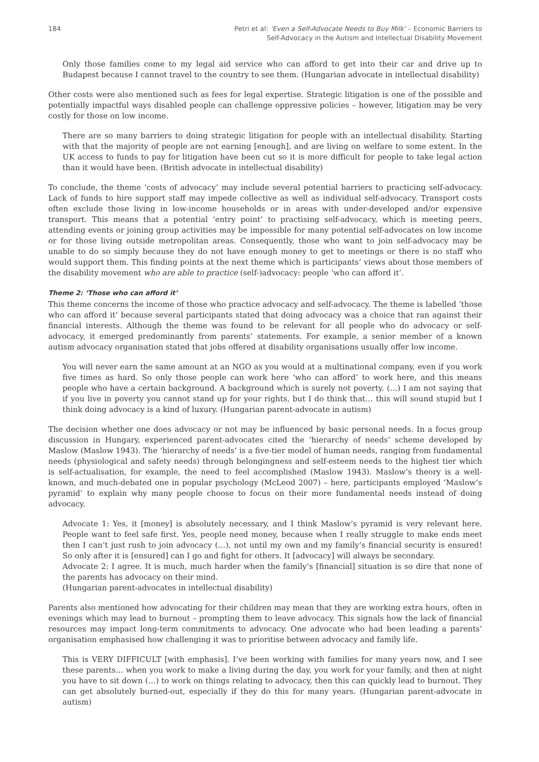184 Petri et al: ‘Even a Self-Advocate Needs to Buy Milk’ – Economic Barriers to
Self-Advocacy in the Autism and Intellectual Disability Movement
Only those families come to my legal aid service who can afford to get into their car and drive up to Budapest because I cannot travel to the country to see them. (Hungarian advocate in intellectual disability)
Other costs were also mentioned such as fees for legal expertise. Strategic litigation is one of the possible and potentially impactful ways disabled people can challenge oppressive policies – however, litigation may be very costly for those on low income.
There are so many barriers to doing strategic litigation for people with an intellectual disability. Starting with that the majority of people are not earning [enough], and are living on welfare to some extent. In the UK access to funds to pay for litigation have been cut so it is more difficult for people to take legal action than it would have been. (British advocate in intellectual disability)
To conclude, the theme ‘costs of advocacy’ may include several potential barriers to practicing self-advocacy. Lack of funds to hire support staff may impede collective as well as individual self-advocacy. Transport costs often exclude those living in low-income households or in areas with under-developed and/or expensive transport. This means that a potential ‘entry point’ to practising self-advocacy, which is meeting peers, attending events or joining group activities may be impossible for many potential self-advocates on low income or for those living outside metropolitan areas. Consequently, those who want to join self-advocacy may be unable to do so simply because they do not have enough money to get to meetings or there is no staff who would support them. This finding points at the next theme which is participants’ views about those members of the disability movement who are able to practice (self-)advocacy: people ‘who can afford it’.
Theme 2: ‘Those who can afford it’
This theme concerns the income of those who practice advocacy and self-advocacy. The theme is labelled ‘those who can afford it’ because several participants stated that doing advocacy was a choice that ran against their financial interests. Although the theme was found to be relevant for all people who do advocacy or self-advocacy, it emerged predominantly from parents’ statements. For example, a senior member of a known autism advocacy organisation stated that jobs offered at disability organisations usually offer low income.
You will never earn the same amount at an NGO as you would at a multinational company, even if you work five times as hard. So only those people can work here ‘who can afford’ to work here, and this means people who have a certain background. A background which is surely not poverty. (…) I am not saying that if you live in poverty you cannot stand up for your rights, but I do think that… this will sound stupid but I think doing advocacy is a kind of luxury. (Hungarian parent-advocate in autism)
The decision whether one does advocacy or not may be influenced by basic personal needs. In a focus group discussion in Hungary, experienced parent-advocates cited the ‘hierarchy of needs’ scheme developed by Maslow (Maslow 1943). The ‘hierarchy of needs’ is a five-tier model of human needs, ranging from fundamental needs (physiological and safety needs) through belongingness and self-esteem needs to the highest tier which is self-actualisation, for example, the need to feel accomplished (Maslow 1943). Maslow’s theory is a well-known, and much-debated one in popular psychology (McLeod 2007) – here, participants employed ‘Maslow’s pyramid’ to explain why many people choose to focus on their more fundamental needs instead of doing advocacy.
Advocate 1: Yes, it [money] is absolutely necessary, and I think Maslow’s pyramid is very relevant here. People want to feel safe first. Yes, people need money, because when I really struggle to make ends meet then I can’t just rush to join advocacy (…), not until my own and my family’s financial security is ensured! So only after it is [ensured] can I go and fight for others. It [advocacy] will always be secondary.
Advocate 2: I agree. It is much, much harder when the family’s [financial] situation is so dire that none of the parents has advocacy on their mind.
(Hungarian parent-advocates in intellectual disability)
Parents also mentioned how advocating for their children may mean that they are working extra hours, often in evenings which may lead to burnout – prompting them to leave advocacy. This signals how the lack of financial resources may impact long-term commitments to advocacy. One advocate who had been leading a parents’ organisation emphasised how challenging it was to prioritise between advocacy and family life.
This is VERY DIFFICULT [with emphasis]. I’ve been working with families for many years now, and I see these parents… when you work to make a living during the day, you work for your family, and then at night you have to sit down (…) to work on things relating to advocacy, then this can quickly lead to burnout. They can get absolutely burned-out, especially if they do this for many years. (Hungarian parent-advocate in autism)